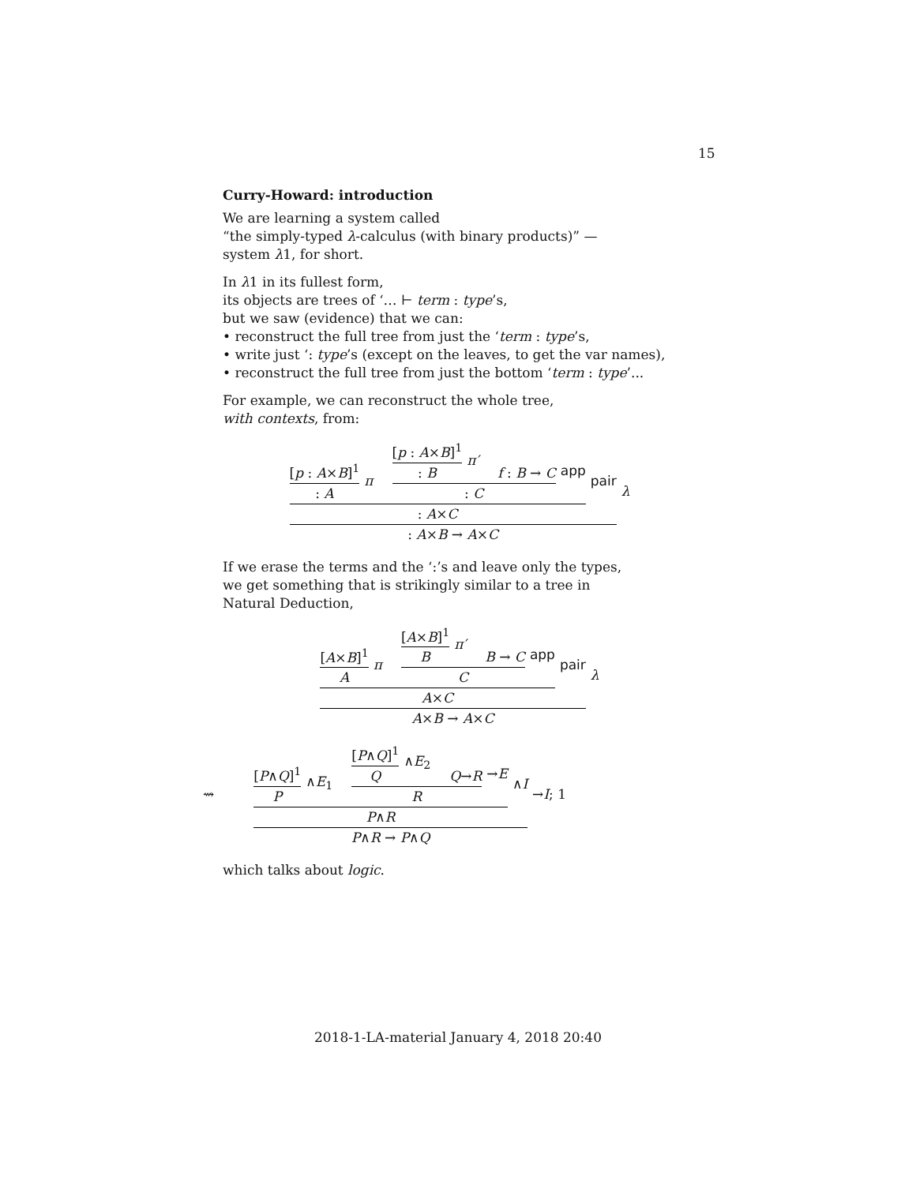15
Curry-Howard: introduction
We are learning a system called
“the simply-typed λ-calculus (with binary products)” —
system λ1, for short.
In λ1 in its fullest form,
its objects are trees of ‘… ⊢ term : type’s,
but we saw (evidence) that we can:
• reconstruct the full tree from just the ‘term : type’s,
• write just ‘: type’s (except on the leaves, to get the var names),
• reconstruct the full tree from just the bottom ‘term : type’...
For example, we can reconstruct the whole tree,
with contexts, from:
[p : A×B]<sup>1</sup>
: A
π
[p : A×B]<sup>1</sup>
: B
π′
f : B → C
: C
app
: A×C
pair
: A×B → A×C
λ
If we erase the terms and the ‘:’s and leave only the types,
we get something that is strikingly similar to a tree in
Natural Deduction,
[A×B]<sup>1</sup>
A
π
[A×B]<sup>1</sup>
B
π′
B → C
C
app
A×C
pair
A×B → A×C
λ
⇝ [P∧Q]<sup>1</sup>
P
∧E<sub>1</sub>
[P∧Q]<sup>1</sup>
Q
∧E<sub>2</sub>
Q→R
R
→E
P∧R
∧I
P∧R → P∧Q
→I; 1
which talks about logic.
2018-1-LA-material January 4, 2018 20:40